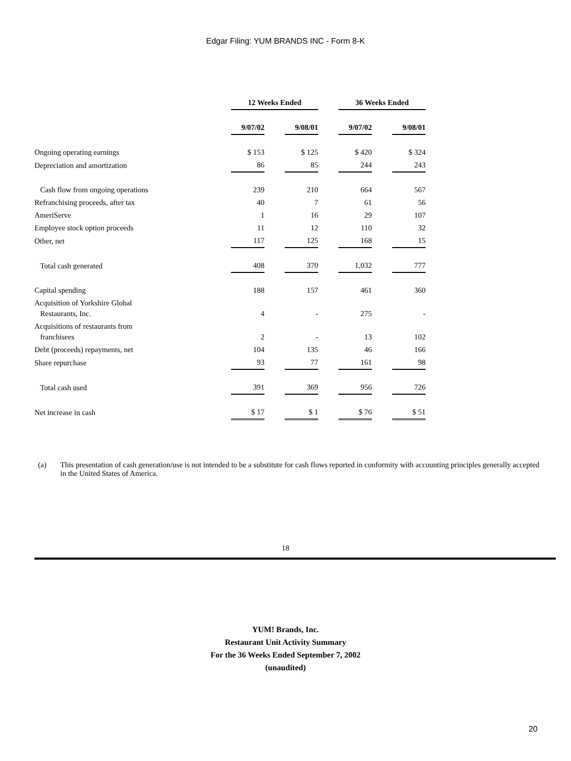Edgar Filing: YUM BRANDS INC - Form 8-K
| | 12 Weeks Ended | | | | 36 Weeks Ended | | |
| --- | --- | --- | --- | --- | --- | --- | --- |
| | 9/07/02 | | 9/08/01 | | 9/07/02 | | 9/08/01 |
| Ongoing operating earnings | $ 153 | | $ 125 | | $ 420 | | $ 324 |
| Depreciation and amortization | 86 | | 85 | | 244 | | 243 |
| Cash flow from ongoing operations | 239 | | 210 | | 664 | | 567 |
| Refranchising proceeds, after tax | 40 | | 7 | | 61 | | 56 |
| AmeriServe | 1 | | 16 | | 29 | | 107 |
| Employee stock option proceeds | 11 | | 12 | | 110 | | 32 |
| Other, net | 117 | | 125 | | 168 | | 15 |
| Total cash generated | 408 | | 370 | | 1,032 | | 777 |
| Capital spending | 188 | | 157 | | 461 | | 360 |
| Acquisition of Yorkshire Global Restaurants, Inc. | 4 | | - | | 275 | | - |
| Acquisitions of restaurants from franchisees | 2 | | - | | 13 | | 102 |
| Debt (proceeds) repayments, net | 104 | | 135 | | 46 | | 166 |
| Share repurchase | 93 | | 77 | | 161 | | 98 |
| Total cash used | 391 | | 369 | | 956 | | 726 |
| Net increase in cash | $ 17 | | $ 1 | | $ 76 | | $ 51 |
(a) This presentation of cash generation/use is not intended to be a substitute for cash flows reported in conformity with accounting principles generally accepted in the United States of America.
18
YUM! Brands, Inc.
Restaurant Unit Activity Summary
For the 36 Weeks Ended September 7, 2002
(unaudited)
20